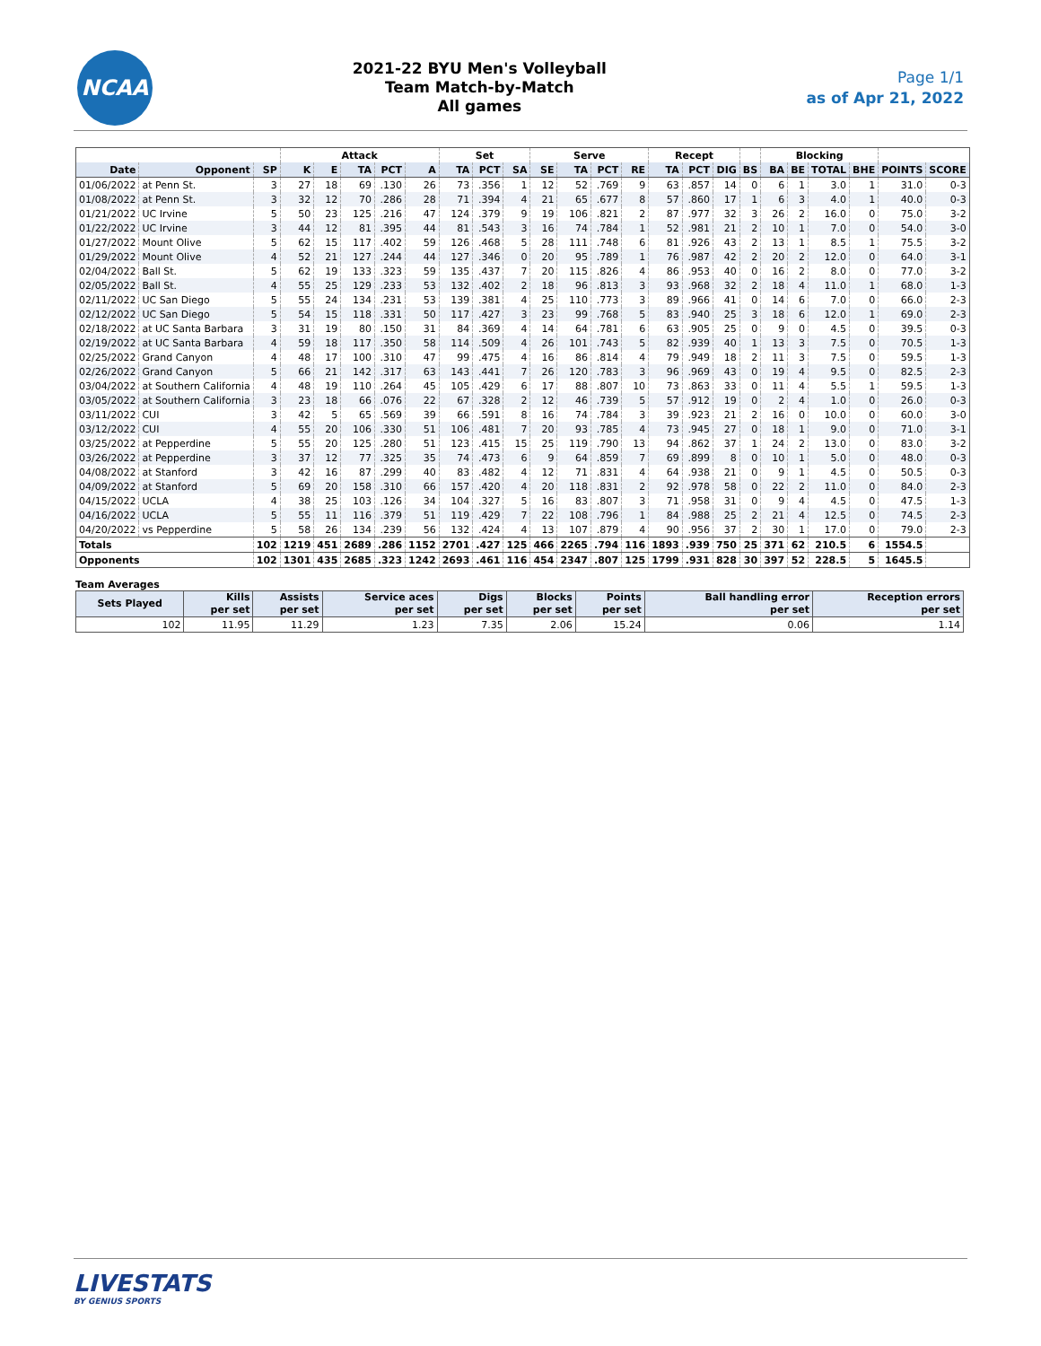NCAA
2021-22 BYU Men's Volleyball
Team Match-by-Match
All games
Page 1/1
as of Apr 21, 2022
| | | | Attack | | | | | Set | | | Serve | | | | Recept | | | | Blocking | | | | | |
| --- | --- | --- | --- | --- | --- | --- | --- | --- | --- | --- | --- | --- | --- | --- | --- | --- | --- | --- | --- | --- | --- | --- | --- | --- |
| Date | Opponent | SP | K | E | TA | PCT | A | TA | PCT | SA | SE | TA | PCT | RE | TA | PCT | DIG | BS | BA | BE | TOTAL | BHE | POINTS | SCORE |
| 01/06/2022 | at Penn St. | 3 | 27 | 18 | 69 | .130 | 26 | 73 | .356 | 1 | 12 | 52 | .769 | 9 | 63 | .857 | 14 | 0 | 6 | 1 | 3.0 | 1 | 31.0 | 0-3 |
| 01/08/2022 | at Penn St. | 3 | 32 | 12 | 70 | .286 | 28 | 71 | .394 | 4 | 21 | 65 | .677 | 8 | 57 | .860 | 17 | 1 | 6 | 3 | 4.0 | 1 | 40.0 | 0-3 |
| 01/21/2022 | UC Irvine | 5 | 50 | 23 | 125 | .216 | 47 | 124 | .379 | 9 | 19 | 106 | .821 | 2 | 87 | .977 | 32 | 3 | 26 | 2 | 16.0 | 0 | 75.0 | 3-2 |
| 01/22/2022 | UC Irvine | 3 | 44 | 12 | 81 | .395 | 44 | 81 | .543 | 3 | 16 | 74 | .784 | 1 | 52 | .981 | 21 | 2 | 10 | 1 | 7.0 | 0 | 54.0 | 3-0 |
| 01/27/2022 | Mount Olive | 5 | 62 | 15 | 117 | .402 | 59 | 126 | .468 | 5 | 28 | 111 | .748 | 6 | 81 | .926 | 43 | 2 | 13 | 1 | 8.5 | 1 | 75.5 | 3-2 |
| 01/29/2022 | Mount Olive | 4 | 52 | 21 | 127 | .244 | 44 | 127 | .346 | 0 | 20 | 95 | .789 | 1 | 76 | .987 | 42 | 2 | 20 | 2 | 12.0 | 0 | 64.0 | 3-1 |
| 02/04/2022 | Ball St. | 5 | 62 | 19 | 133 | .323 | 59 | 135 | .437 | 7 | 20 | 115 | .826 | 4 | 86 | .953 | 40 | 0 | 16 | 2 | 8.0 | 0 | 77.0 | 3-2 |
| 02/05/2022 | Ball St. | 4 | 55 | 25 | 129 | .233 | 53 | 132 | .402 | 2 | 18 | 96 | .813 | 3 | 93 | .968 | 32 | 2 | 18 | 4 | 11.0 | 1 | 68.0 | 1-3 |
| 02/11/2022 | UC San Diego | 5 | 55 | 24 | 134 | .231 | 53 | 139 | .381 | 4 | 25 | 110 | .773 | 3 | 89 | .966 | 41 | 0 | 14 | 6 | 7.0 | 0 | 66.0 | 2-3 |
| 02/12/2022 | UC San Diego | 5 | 54 | 15 | 118 | .331 | 50 | 117 | .427 | 3 | 23 | 99 | .768 | 5 | 83 | .940 | 25 | 3 | 18 | 6 | 12.0 | 1 | 69.0 | 2-3 |
| 02/18/2022 | at UC Santa Barbara | 3 | 31 | 19 | 80 | .150 | 31 | 84 | .369 | 4 | 14 | 64 | .781 | 6 | 63 | .905 | 25 | 0 | 9 | 0 | 4.5 | 0 | 39.5 | 0-3 |
| 02/19/2022 | at UC Santa Barbara | 4 | 59 | 18 | 117 | .350 | 58 | 114 | .509 | 4 | 26 | 101 | .743 | 5 | 82 | .939 | 40 | 1 | 13 | 3 | 7.5 | 0 | 70.5 | 1-3 |
| 02/25/2022 | Grand Canyon | 4 | 48 | 17 | 100 | .310 | 47 | 99 | .475 | 4 | 16 | 86 | .814 | 4 | 79 | .949 | 18 | 2 | 11 | 3 | 7.5 | 0 | 59.5 | 1-3 |
| 02/26/2022 | Grand Canyon | 5 | 66 | 21 | 142 | .317 | 63 | 143 | .441 | 7 | 26 | 120 | .783 | 3 | 96 | .969 | 43 | 0 | 19 | 4 | 9.5 | 0 | 82.5 | 2-3 |
| 03/04/2022 | at Southern California | 4 | 48 | 19 | 110 | .264 | 45 | 105 | .429 | 6 | 17 | 88 | .807 | 10 | 73 | .863 | 33 | 0 | 11 | 4 | 5.5 | 1 | 59.5 | 1-3 |
| 03/05/2022 | at Southern California | 3 | 23 | 18 | 66 | .076 | 22 | 67 | .328 | 2 | 12 | 46 | .739 | 5 | 57 | .912 | 19 | 0 | 2 | 4 | 1.0 | 0 | 26.0 | 0-3 |
| 03/11/2022 | CUI | 3 | 42 | 5 | 65 | .569 | 39 | 66 | .591 | 8 | 16 | 74 | .784 | 3 | 39 | .923 | 21 | 2 | 16 | 0 | 10.0 | 0 | 60.0 | 3-0 |
| 03/12/2022 | CUI | 4 | 55 | 20 | 106 | .330 | 51 | 106 | .481 | 7 | 20 | 93 | .785 | 4 | 73 | .945 | 27 | 0 | 18 | 1 | 9.0 | 0 | 71.0 | 3-1 |
| 03/25/2022 | at Pepperdine | 5 | 55 | 20 | 125 | .280 | 51 | 123 | .415 | 15 | 25 | 119 | .790 | 13 | 94 | .862 | 37 | 1 | 24 | 2 | 13.0 | 0 | 83.0 | 3-2 |
| 03/26/2022 | at Pepperdine | 3 | 37 | 12 | 77 | .325 | 35 | 74 | .473 | 6 | 9 | 64 | .859 | 7 | 69 | .899 | 8 | 0 | 10 | 1 | 5.0 | 0 | 48.0 | 0-3 |
| 04/08/2022 | at Stanford | 3 | 42 | 16 | 87 | .299 | 40 | 83 | .482 | 4 | 12 | 71 | .831 | 4 | 64 | .938 | 21 | 0 | 9 | 1 | 4.5 | 0 | 50.5 | 0-3 |
| 04/09/2022 | at Stanford | 5 | 69 | 20 | 158 | .310 | 66 | 157 | .420 | 4 | 20 | 118 | .831 | 2 | 92 | .978 | 58 | 0 | 22 | 2 | 11.0 | 0 | 84.0 | 2-3 |
| 04/15/2022 | UCLA | 4 | 38 | 25 | 103 | .126 | 34 | 104 | .327 | 5 | 16 | 83 | .807 | 3 | 71 | .958 | 31 | 0 | 9 | 4 | 4.5 | 0 | 47.5 | 1-3 |
| 04/16/2022 | UCLA | 5 | 55 | 11 | 116 | .379 | 51 | 119 | .429 | 7 | 22 | 108 | .796 | 1 | 84 | .988 | 25 | 2 | 21 | 4 | 12.5 | 0 | 74.5 | 2-3 |
| 04/20/2022 | vs Pepperdine | 5 | 58 | 26 | 134 | .239 | 56 | 132 | .424 | 4 | 13 | 107 | .879 | 4 | 90 | .956 | 37 | 2 | 30 | 1 | 17.0 | 0 | 79.0 | 2-3 |
| Totals | | 102 | 1219 | 451 | 2689 | .286 | 1152 | 2701 | .427 | 125 | 466 | 2265 | .794 | 116 | 1893 | .939 | 750 | 25 | 371 | 62 | 210.5 | 6 | 1554.5 | |
| Opponents | | 102 | 1301 | 435 | 2685 | .323 | 1242 | 2693 | .461 | 116 | 454 | 2347 | .807 | 125 | 1799 | .931 | 828 | 30 | 397 | 52 | 228.5 | 5 | 1645.5 | |
Team Averages
| Sets Played | Kills per set | Assists per set | Service aces per set | Digs per set | Blocks per set | Points per set | Ball handling error per set | Reception errors per set |
| --- | --- | --- | --- | --- | --- | --- | --- | --- |
| 102 | 11.95 | 11.29 | 1.23 | 7.35 | 2.06 | 15.24 | 0.06 | 1.14 |
LIVESTATS
BY GENIUS SPORTS